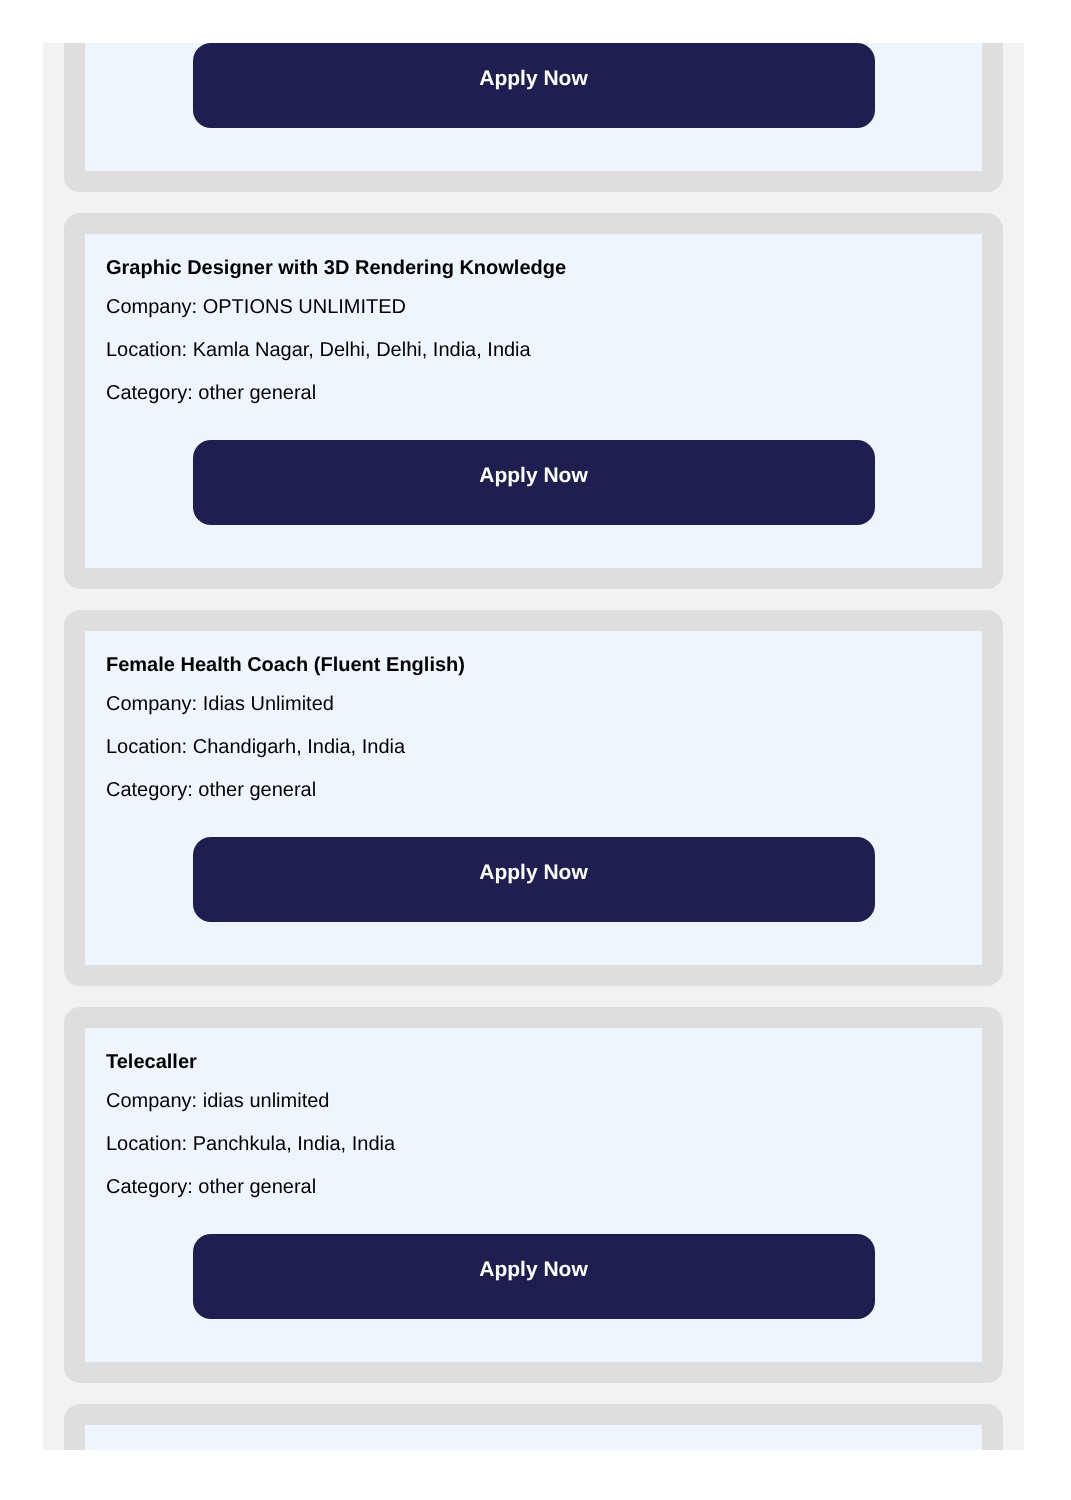Apply Now
Graphic Designer with 3D Rendering Knowledge
Company: OPTIONS UNLIMITED
Location: Kamla Nagar, Delhi, Delhi, India, India
Category: other general
Apply Now
Female Health Coach (Fluent English)
Company: Idias Unlimited
Location: Chandigarh, India, India
Category: other general
Apply Now
Telecaller
Company: idias unlimited
Location: Panchkula, India, India
Category: other general
Apply Now